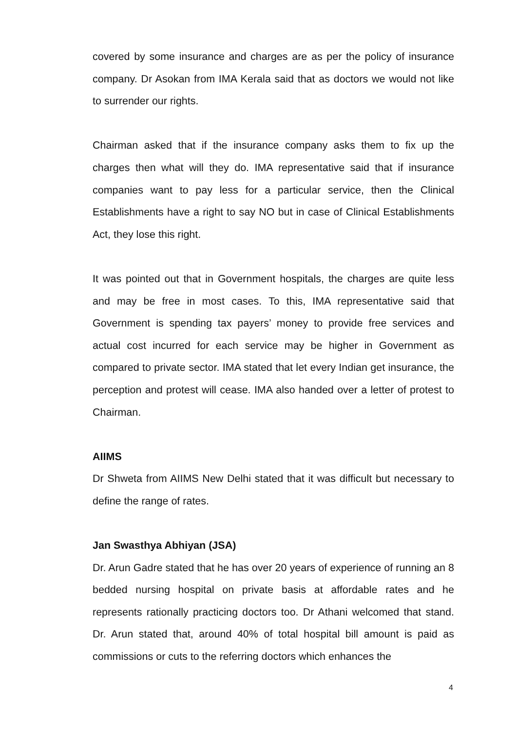covered by some insurance and charges are as per the policy of insurance company. Dr Asokan from IMA Kerala said that as doctors we would not like to surrender our rights.
Chairman asked that if the insurance company asks them to fix up the charges then what will they do. IMA representative said that if insurance companies want to pay less for a particular service, then the Clinical Establishments have a right to say NO but in case of Clinical Establishments Act, they lose this right.
It was pointed out that in Government hospitals, the charges are quite less and may be free in most cases. To this, IMA representative said that Government is spending tax payers’ money to provide free services and actual cost incurred for each service may be higher in Government as compared to private sector. IMA stated that let every Indian get insurance, the perception and protest will cease. IMA also handed over a letter of protest to Chairman.
AIIMS
Dr Shweta from AIIMS New Delhi stated that it was difficult but necessary to define the range of rates.
Jan Swasthya Abhiyan (JSA)
Dr. Arun Gadre stated that he has over 20 years of experience of running an 8 bedded nursing hospital on private basis at affordable rates and he represents rationally practicing doctors too. Dr Athani welcomed that stand. Dr. Arun stated that, around 40% of total hospital bill amount is paid as commissions or cuts to the referring doctors which enhances the
4